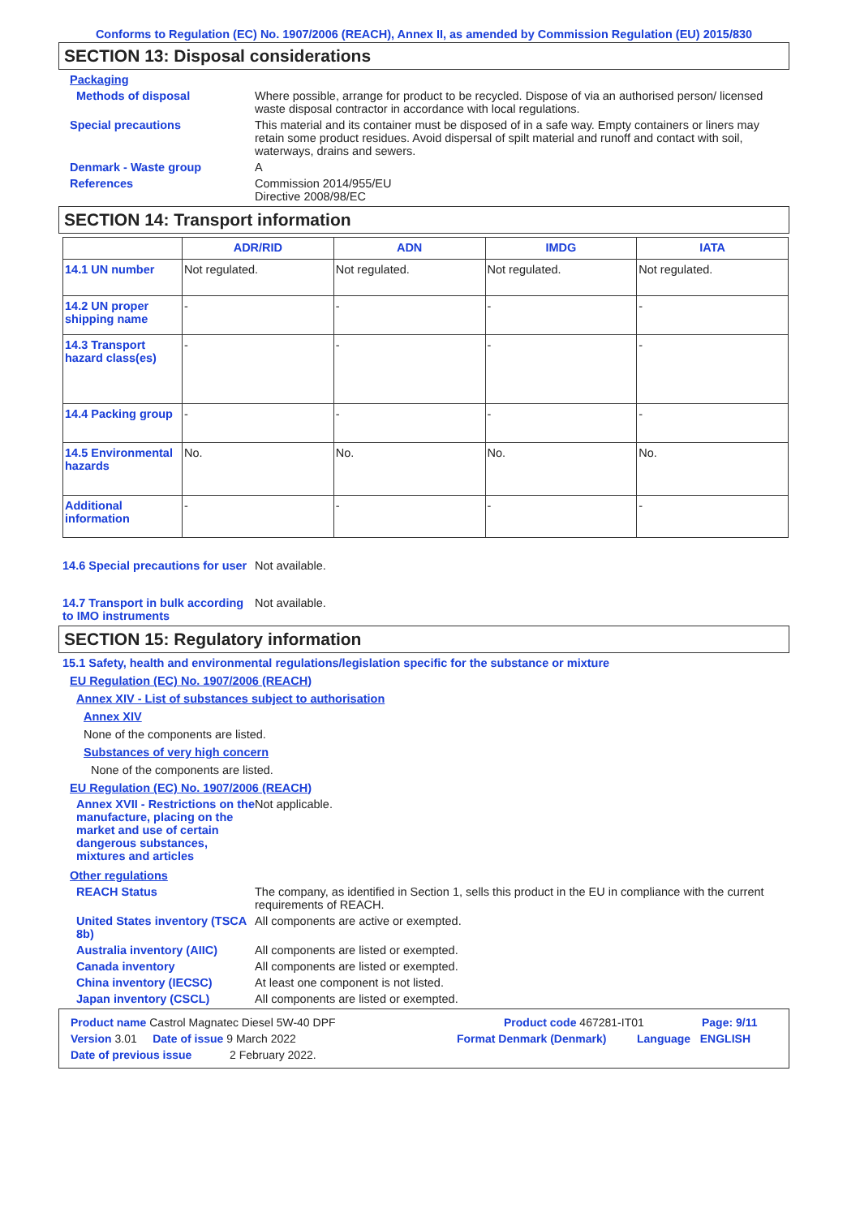Conforms to Regulation (EC) No. 1907/2006 (REACH), Annex II, as amended by Commission Regulation (EU) 2015/830
SECTION 13: Disposal considerations
Packaging
Methods of disposal Where possible, arrange for product to be recycled. Dispose of via an authorised person/ licensed waste disposal contractor in accordance with local regulations.
Special precautions This material and its container must be disposed of in a safe way. Empty containers or liners may retain some product residues. Avoid dispersal of spilt material and runoff and contact with soil, waterways, drains and sewers.
Denmark - Waste group A
References Commission 2014/955/EU
Directive 2008/98/EC
SECTION 14: Transport information
| | ADR/RID | ADN | IMDG | IATA |
| --- | --- | --- | --- | --- |
| 14.1 UN number | Not regulated. | Not regulated. | Not regulated. | Not regulated. |
| 14.2 UN proper shipping name | - | - | - | - |
| 14.3 Transport hazard class(es) | - | - | - | - |
| 14.4 Packing group | - | - | - | - |
| 14.5 Environmental hazards | No. | No. | No. | No. |
| Additional information | - | - | - | - |
14.6 Special precautions for user
Not available.
14.7 Transport in bulk according to IMO instruments
Not available.
SECTION 15: Regulatory information
15.1 Safety, health and environmental regulations/legislation specific for the substance or mixture
EU Regulation (EC) No. 1907/2006 (REACH)
Annex XIV - List of substances subject to authorisation
Annex XIV
None of the components are listed.
Substances of very high concern
None of the components are listed.
EU Regulation (EC) No. 1907/2006 (REACH)
Annex XVII - Restrictions on the manufacture, placing on the market and use of certain dangerous substances, mixtures and articles
Not applicable.
Other regulations
REACH Status The company, as identified in Section 1, sells this product in the EU in compliance with the current requirements of REACH.
United States inventory (TSCA 8b)
All components are active or exempted.
Australia inventory (AIIC)
All components are listed or exempted.
Canada inventory All components are listed or exempted.
China inventory (IECSC) At least one component is not listed.
Japan inventory (CSCL) All components are listed or exempted.
Product name Castrol Magnatec Diesel 5W-40 DPF Product code 467281-IT01 Page: 9/11
Version 3.01 Date of issue 9 March 2022 Format Denmark (Denmark) Language ENGLISH
Date of previous issue 2 February 2022.